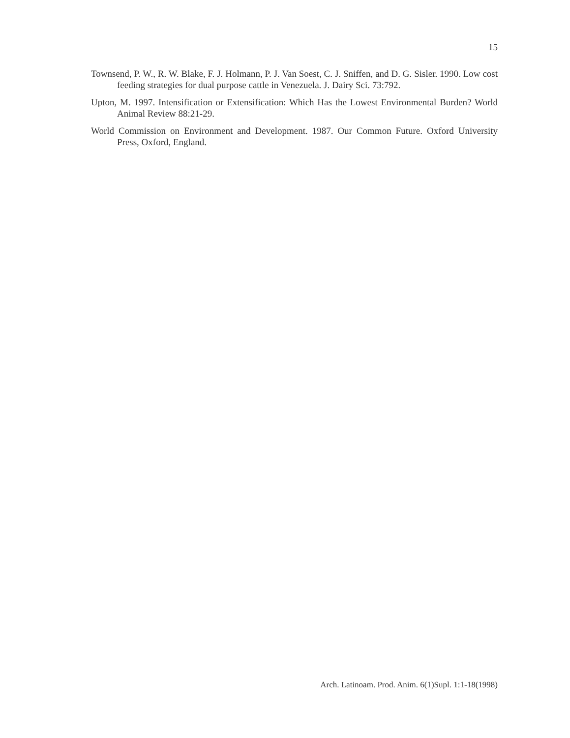15
Townsend, P. W., R. W. Blake, F. J. Holmann, P. J. Van Soest, C. J. Sniffen, and D. G. Sisler. 1990. Low cost feeding strategies for dual purpose cattle in Venezuela. J. Dairy Sci. 73:792.
Upton, M. 1997. Intensification or Extensification: Which Has the Lowest Environmental Burden? World Animal Review 88:21-29.
World Commission on Environment and Development. 1987. Our Common Future. Oxford University Press, Oxford, England.
Arch. Latinoam. Prod. Anim. 6(1)Supl. 1:1-18(1998)